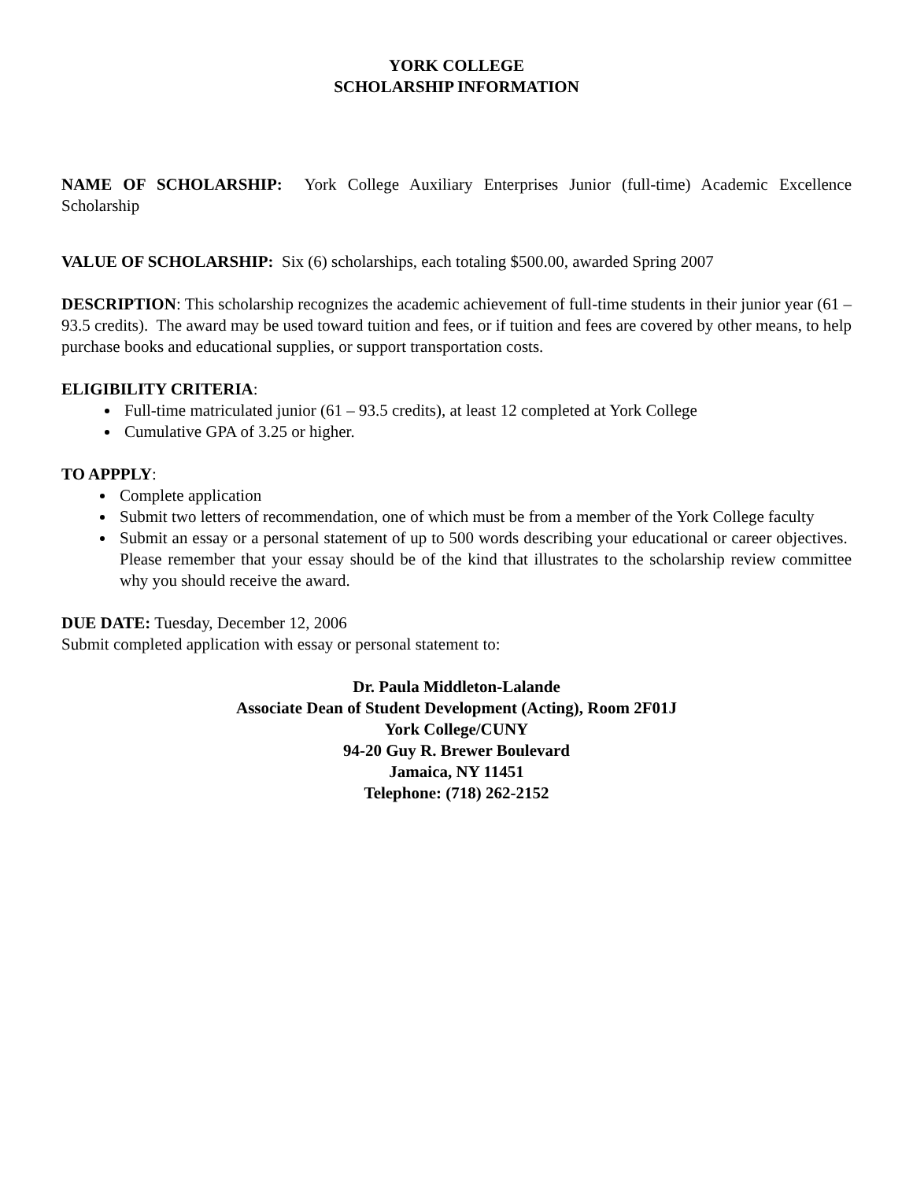YORK COLLEGE
SCHOLARSHIP INFORMATION
NAME OF SCHOLARSHIP: York College Auxiliary Enterprises Junior (full-time) Academic Excellence Scholarship
VALUE OF SCHOLARSHIP: Six (6) scholarships, each totaling $500.00, awarded Spring 2007
DESCRIPTION: This scholarship recognizes the academic achievement of full-time students in their junior year (61 – 93.5 credits). The award may be used toward tuition and fees, or if tuition and fees are covered by other means, to help purchase books and educational supplies, or support transportation costs.
ELIGIBILITY CRITERIA:
Full-time matriculated junior (61 – 93.5 credits), at least 12 completed at York College
Cumulative GPA of 3.25 or higher.
TO APPPLY:
Complete application
Submit two letters of recommendation, one of which must be from a member of the York College faculty
Submit an essay or a personal statement of up to 500 words describing your educational or career objectives. Please remember that your essay should be of the kind that illustrates to the scholarship review committee why you should receive the award.
DUE DATE: Tuesday, December 12, 2006
Submit completed application with essay or personal statement to:
Dr. Paula Middleton-Lalande
Associate Dean of Student Development (Acting), Room 2F01J
York College/CUNY
94-20 Guy R. Brewer Boulevard
Jamaica, NY 11451
Telephone: (718) 262-2152